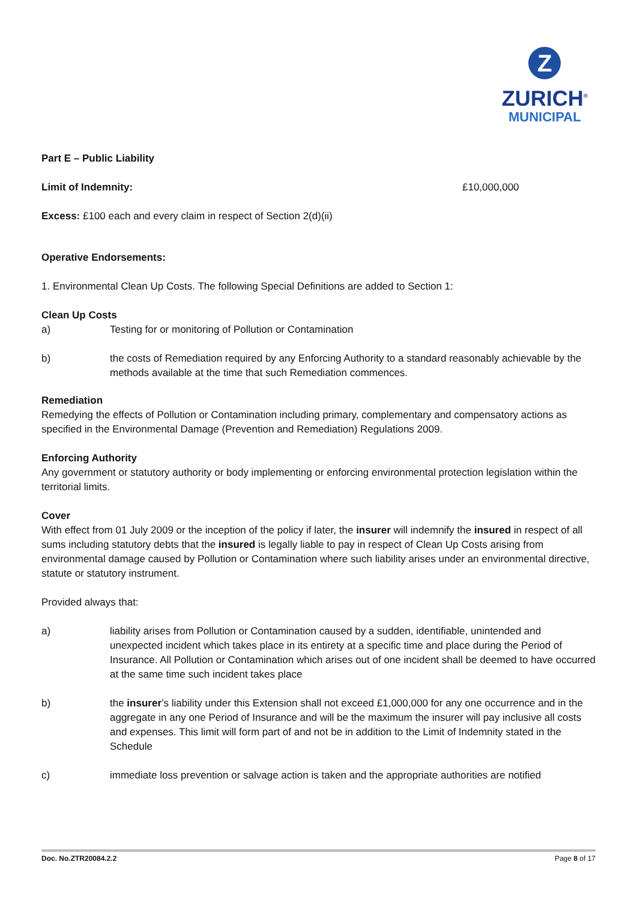Z
ZURICH<sup>®</sup>
MUNICIPAL
Part E – Public Liability
Limit of Indemnity: £10,000,000
Excess: £100 each and every claim in respect of Section 2(d)(ii)
Operative Endorsements:
1. Environmental Clean Up Costs. The following Special Definitions are added to Section 1:
Clean Up Costs
a) Testing for or monitoring of Pollution or Contamination
b) the costs of Remediation required by any Enforcing Authority to a standard reasonably achievable by the methods available at the time that such Remediation commences.
Remediation
Remedying the effects of Pollution or Contamination including primary, complementary and compensatory actions as specified in the Environmental Damage (Prevention and Remediation) Regulations 2009.
Enforcing Authority
Any government or statutory authority or body implementing or enforcing environmental protection legislation within the territorial limits.
Cover
With effect from 01 July 2009 or the inception of the policy if later, the insurer will indemnify the insured in respect of all sums including statutory debts that the insured is legally liable to pay in respect of Clean Up Costs arising from environmental damage caused by Pollution or Contamination where such liability arises under an environmental directive, statute or statutory instrument.
Provided always that:
a) liability arises from Pollution or Contamination caused by a sudden, identifiable, unintended and unexpected incident which takes place in its entirety at a specific time and place during the Period of Insurance. All Pollution or Contamination which arises out of one incident shall be deemed to have occurred at the same time such incident takes place
b) the insurer’s liability under this Extension shall not exceed £1,000,000 for any one occurrence and in the aggregate in any one Period of Insurance and will be the maximum the insurer will pay inclusive all costs and expenses. This limit will form part of and not be in addition to the Limit of Indemnity stated in the Schedule
c) immediate loss prevention or salvage action is taken and the appropriate authorities are notified
Doc. No.ZTR20084.2.2 Page 8 of 17